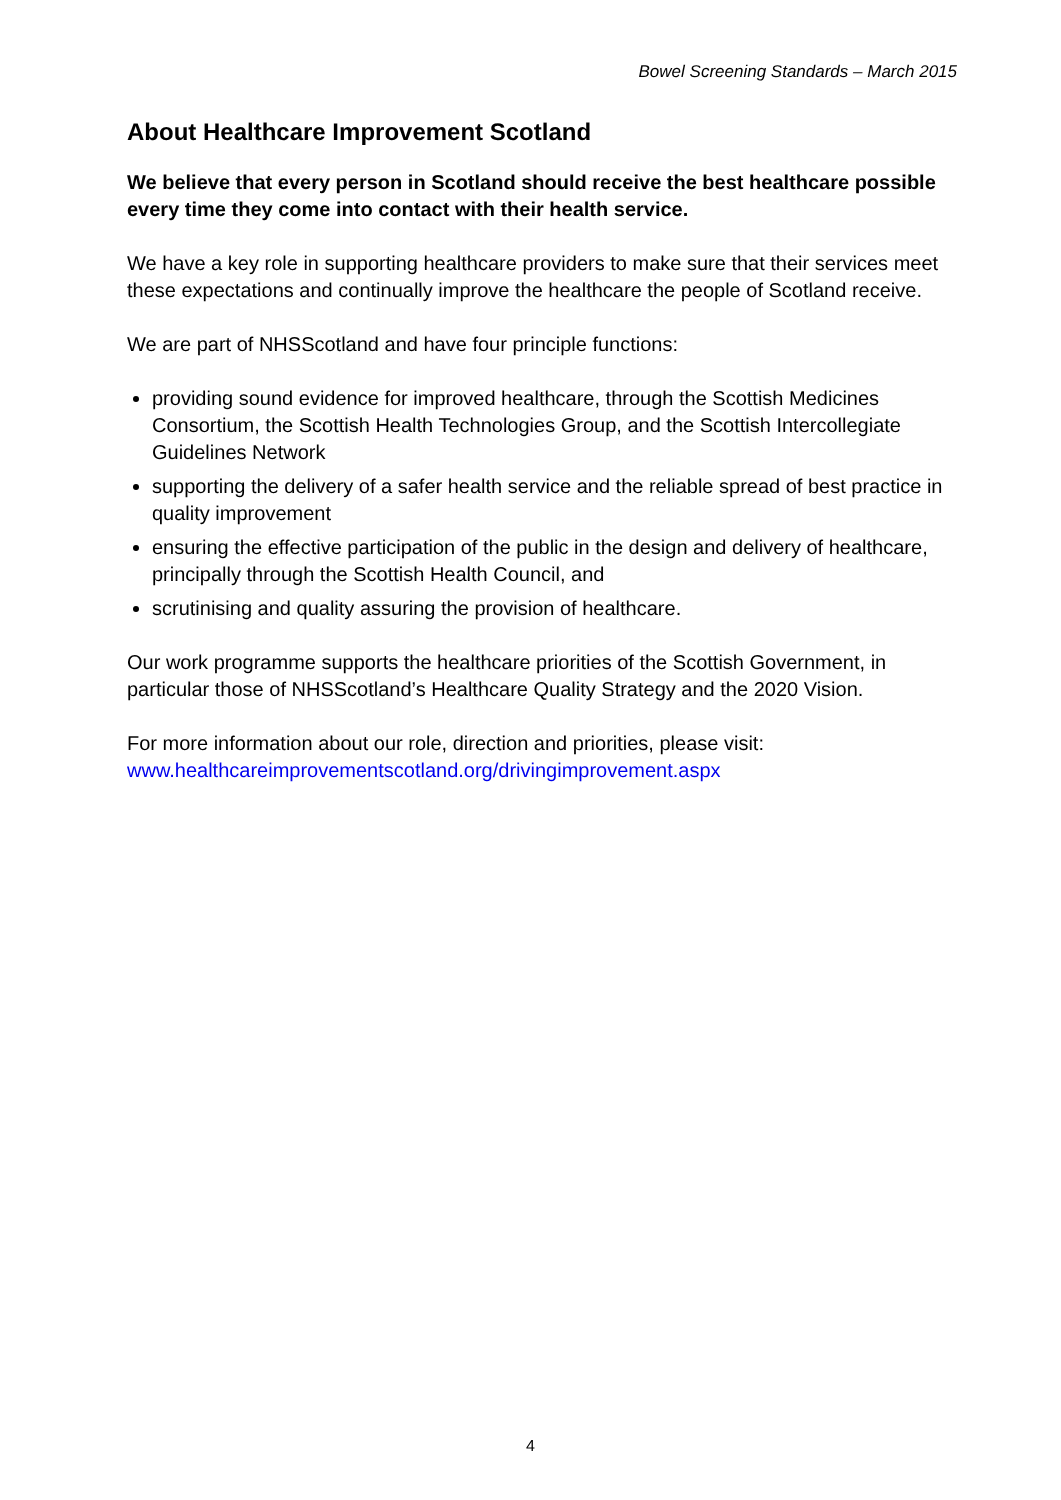Bowel Screening Standards – March 2015
About Healthcare Improvement Scotland
We believe that every person in Scotland should receive the best healthcare possible every time they come into contact with their health service.
We have a key role in supporting healthcare providers to make sure that their services meet these expectations and continually improve the healthcare the people of Scotland receive.
We are part of NHSScotland and have four principle functions:
providing sound evidence for improved healthcare, through the Scottish Medicines Consortium, the Scottish Health Technologies Group, and the Scottish Intercollegiate Guidelines Network
supporting the delivery of a safer health service and the reliable spread of best practice in quality improvement
ensuring the effective participation of the public in the design and delivery of healthcare, principally through the Scottish Health Council, and
scrutinising and quality assuring the provision of healthcare.
Our work programme supports the healthcare priorities of the Scottish Government, in particular those of NHSScotland’s Healthcare Quality Strategy and the 2020 Vision.
For more information about our role, direction and priorities, please visit: www.healthcareimprovementscotland.org/drivingimprovement.aspx
4